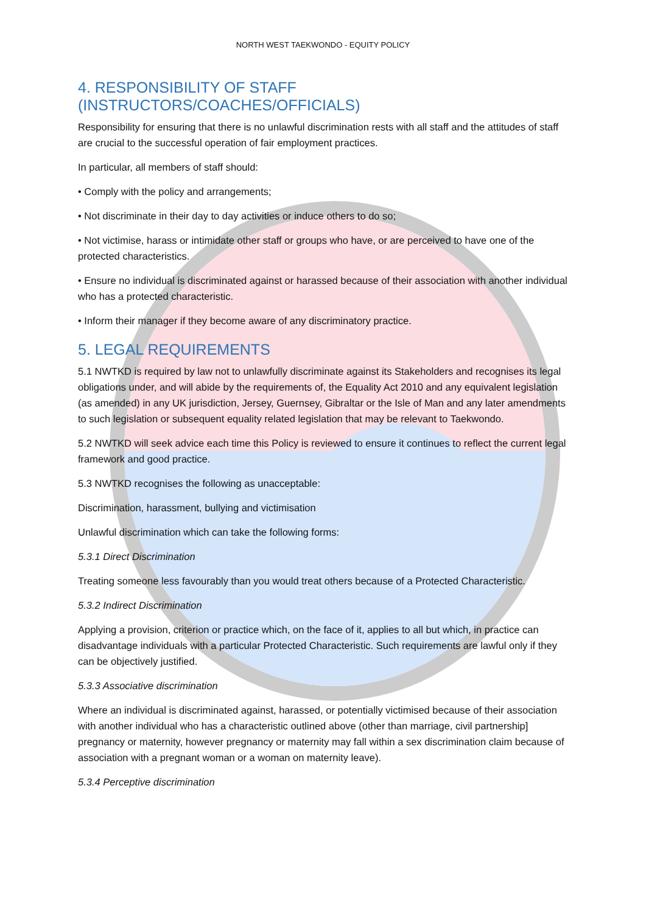NORTH WEST TAEKWONDO - EQUITY POLICY
4. RESPONSIBILITY OF STAFF (INSTRUCTORS/COACHES/OFFICIALS)
Responsibility for ensuring that there is no unlawful discrimination rests with all staff and the attitudes of staff are crucial to the successful operation of fair employment practices.
In particular, all members of staff should:
• Comply with the policy and arrangements;
• Not discriminate in their day to day activities or induce others to do so;
• Not victimise, harass or intimidate other staff or groups who have, or are perceived to have one of the protected characteristics.
• Ensure no individual is discriminated against or harassed because of their association with another individual who has a protected characteristic.
• Inform their manager if they become aware of any discriminatory practice.
5. LEGAL REQUIREMENTS
5.1 NWTKD is required by law not to unlawfully discriminate against its Stakeholders and recognises its legal obligations under, and will abide by the requirements of, the Equality Act 2010 and any equivalent legislation (as amended) in any UK jurisdiction, Jersey, Guernsey, Gibraltar or the Isle of Man and any later amendments to such legislation or subsequent equality related legislation that may be relevant to Taekwondo.
5.2 NWTKD will seek advice each time this Policy is reviewed to ensure it continues to reflect the current legal framework and good practice.
5.3 NWTKD recognises the following as unacceptable:
Discrimination, harassment, bullying and victimisation
Unlawful discrimination which can take the following forms:
5.3.1 Direct Discrimination
Treating someone less favourably than you would treat others because of a Protected Characteristic.
5.3.2 Indirect Discrimination
Applying a provision, criterion or practice which, on the face of it, applies to all but which, in practice can disadvantage individuals with a particular Protected Characteristic. Such requirements are lawful only if they can be objectively justified.
5.3.3 Associative discrimination
Where an individual is discriminated against, harassed, or potentially victimised because of their association with another individual who has a characteristic outlined above (other than marriage, civil partnership] pregnancy or maternity, however pregnancy or maternity may fall within a sex discrimination claim because of association with a pregnant woman or a woman on maternity leave).
5.3.4 Perceptive discrimination